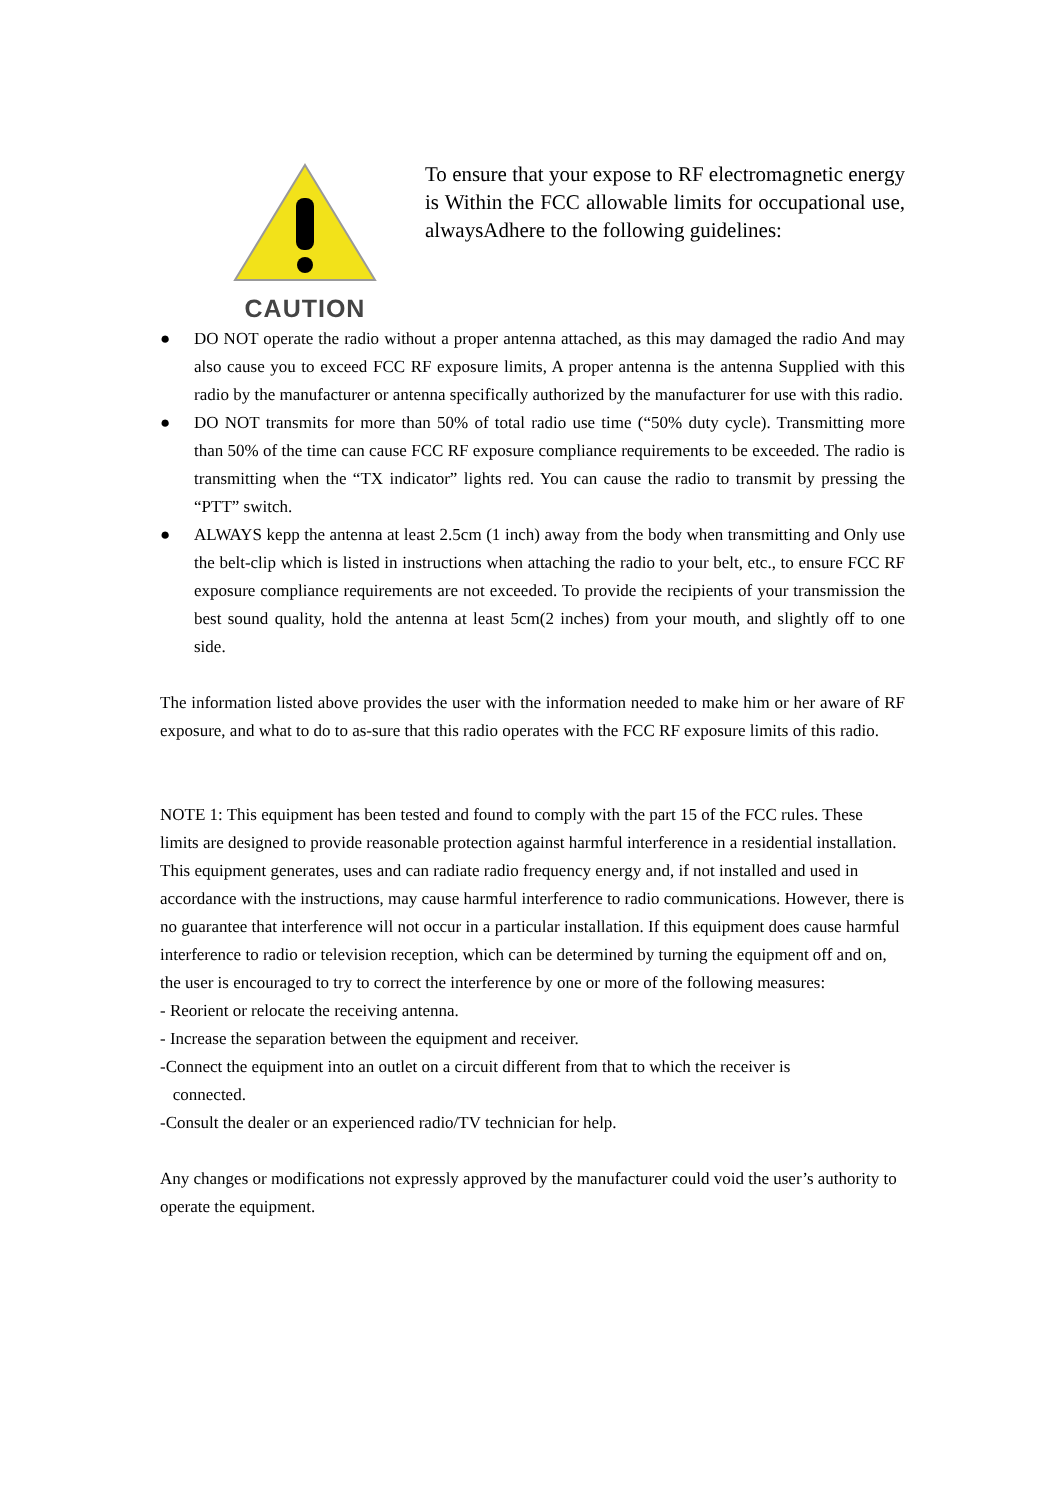CAUTION
To ensure that your expose to RF electromagnetic energy is Within the FCC allowable limits for occupational use, alwaysAdhere to the following guidelines:
● DO NOT operate the radio without a proper antenna attached, as this may damaged the radio And may also cause you to exceed FCC RF exposure limits, A proper antenna is the antenna Supplied with this radio by the manufacturer or antenna specifically authorized by the manufacturer for use with this radio.
● DO NOT transmits for more than 50% of total radio use time (“50% duty cycle). Transmitting more than 50% of the time can cause FCC RF exposure compliance requirements to be exceeded. The radio is transmitting when the “TX indicator” lights red. You can cause the radio to transmit by pressing the “PTT” switch.
● ALWAYS kepp the antenna at least 2.5cm (1 inch) away from the body when transmitting and Only use the belt-clip which is listed in instructions when attaching the radio to your belt, etc., to ensure FCC RF exposure compliance requirements are not exceeded. To provide the recipients of your transmission the best sound quality, hold the antenna at least 5cm(2 inches) from your mouth, and slightly off to one side.
The information listed above provides the user with the information needed to make him or her aware of RF exposure, and what to do to as-sure that this radio operates with the FCC RF exposure limits of this radio.
NOTE 1: This equipment has been tested and found to comply with the part 15 of the FCC rules. These limits are designed to provide reasonable protection against harmful interference in a residential installation. This equipment generates, uses and can radiate radio frequency energy and, if not installed and used in accordance with the instructions, may cause harmful interference to radio communications. However, there is no guarantee that interference will not occur in a particular installation. If this equipment does cause harmful interference to radio or television reception, which can be determined by turning the equipment off and on, the user is encouraged to try to correct the interference by one or more of the following measures:
- Reorient or relocate the receiving antenna.
- Increase the separation between the equipment and receiver.
-Connect the equipment into an outlet on a circuit different from that to which the receiver is
connected.
-Consult the dealer or an experienced radio/TV technician for help.
Any changes or modifications not expressly approved by the manufacturer could void the user’s authority to operate the equipment.